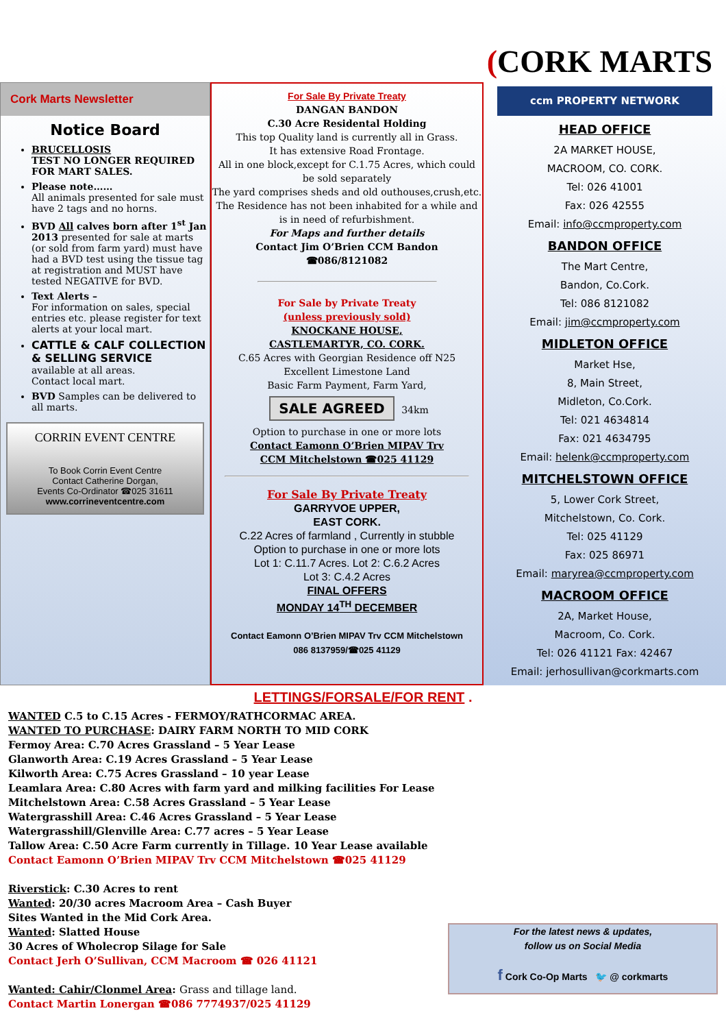(CORK MARTS
Cork Marts Newsletter
Notice Board
BRUCELLOSIS
TEST NO LONGER REQUIRED FOR MART SALES.
Please note……
All animals presented for sale must have 2 tags and no horns.
BVD All calves born after 1<sup>st</sup> Jan 2013 presented for sale at marts (or sold from farm yard) must have had a BVD test using the tissue tag at registration and MUST have tested NEGATIVE for BVD.
Text Alerts –
For information on sales, special entries etc. please register for text alerts at your local mart.
CATTLE & CALF COLLECTION & SELLING SERVICE
available at all areas.
Contact local mart.
BVD Samples can be delivered to all marts.
CORRIN EVENT CENTRE
To Book Corrin Event Centre
Contact Catherine Dorgan,
Events Co-Ordinator ☎025 31611
www.corrineventcentre.com
For Sale By Private Treaty
DANGAN BANDON
C.30 Acre Residental Holding
This top Quality land is currently all in Grass.
It has extensive Road Frontage.
All in one block,except for C.1.75 Acres, which could be sold separately
The yard comprises sheds and old outhouses,crush,etc.
The Residence has not been inhabited for a while and is in need of refurbishment.
For Maps and further details
Contact Jim O’Brien CCM Bandon
☎086/8121082
For Sale by Private Treaty
(unless previously sold)
KNOCKANE HOUSE,
CASTLEMARTYR, CO. CORK.
C.65 Acres with Georgian Residence off N25
Excellent Limestone Land
Basic Farm Payment, Farm Yard,
SALE AGREED 34km
Option to purchase in one or more lots
Contact Eamonn O’Brien MIPAV Trv
CCM Mitchelstown ☎025 41129
For Sale By Private Treaty
GARRYVOE UPPER,
EAST CORK.
C.22 Acres of farmland , Currently in stubble
Option to purchase in one or more lots
Lot 1: C.11.7 Acres. Lot 2: C.6.2 Acres
Lot 3: C.4.2 Acres
FINAL OFFERS
MONDAY 14<sup>TH</sup> DECEMBER
Contact Eamonn O’Brien MIPAV Trv CCM Mitchelstown
086 8137959/☎025 41129
ccm PROPERTY NETWORK
HEAD OFFICE
2A MARKET HOUSE,
MACROOM, CO. CORK.
Tel: 026 41001
Fax: 026 42555
Email: info@ccmproperty.com
BANDON OFFICE
The Mart Centre,
Bandon, Co.Cork.
Tel: 086 8121082
Email: jim@ccmproperty.com
MIDLETON OFFICE
Market Hse,
8, Main Street,
Midleton, Co.Cork.
Tel: 021 4634814
Fax: 021 4634795
Email: helenk@ccmproperty.com
MITCHELSTOWN OFFICE
5, Lower Cork Street,
Mitchelstown, Co. Cork.
Tel: 025 41129
Fax: 025 86971
Email: maryrea@ccmproperty.com
MACROOM OFFICE
2A, Market House,
Macroom, Co. Cork.
Tel: 026 41121 Fax: 42467
Email: jerhosullivan@corkmarts.com
LETTINGS/FORSALE/FOR RENT .
WANTED C.5 to C.15 Acres - FERMOY/RATHCORMAC AREA.
WANTED TO PURCHASE: DAIRY FARM NORTH TO MID CORK
Fermoy Area: C.70 Acres Grassland – 5 Year Lease
Glanworth Area: C.19 Acres Grassland – 5 Year Lease
Kilworth Area: C.75 Acres Grassland – 10 year Lease
Leamlara Area: C.80 Acres with farm yard and milking facilities For Lease
Mitchelstown Area: C.58 Acres Grassland – 5 Year Lease
Watergrasshill Area: C.46 Acres Grassland – 5 Year Lease
Watergrasshill/Glenville Area: C.77 acres – 5 Year Lease
Tallow Area: C.50 Acre Farm currently in Tillage. 10 Year Lease available
Contact Eamonn O’Brien MIPAV Trv CCM Mitchelstown ☎025 41129
Riverstick: C.30 Acres to rent
Wanted: 20/30 acres Macroom Area – Cash Buyer
Sites Wanted in the Mid Cork Area.
Wanted: Slatted House
30 Acres of Wholecrop Silage for Sale
Contact Jerh O’Sullivan, CCM Macroom ☎ 026 41121
Wanted: Cahir/Clonmel Area: Grass and tillage land.
Contact Martin Lonergan ☎086 7774937/025 41129
For the latest news & updates,
follow us on Social Media
f Cork Co-Op Marts 🐦 @ corkmarts